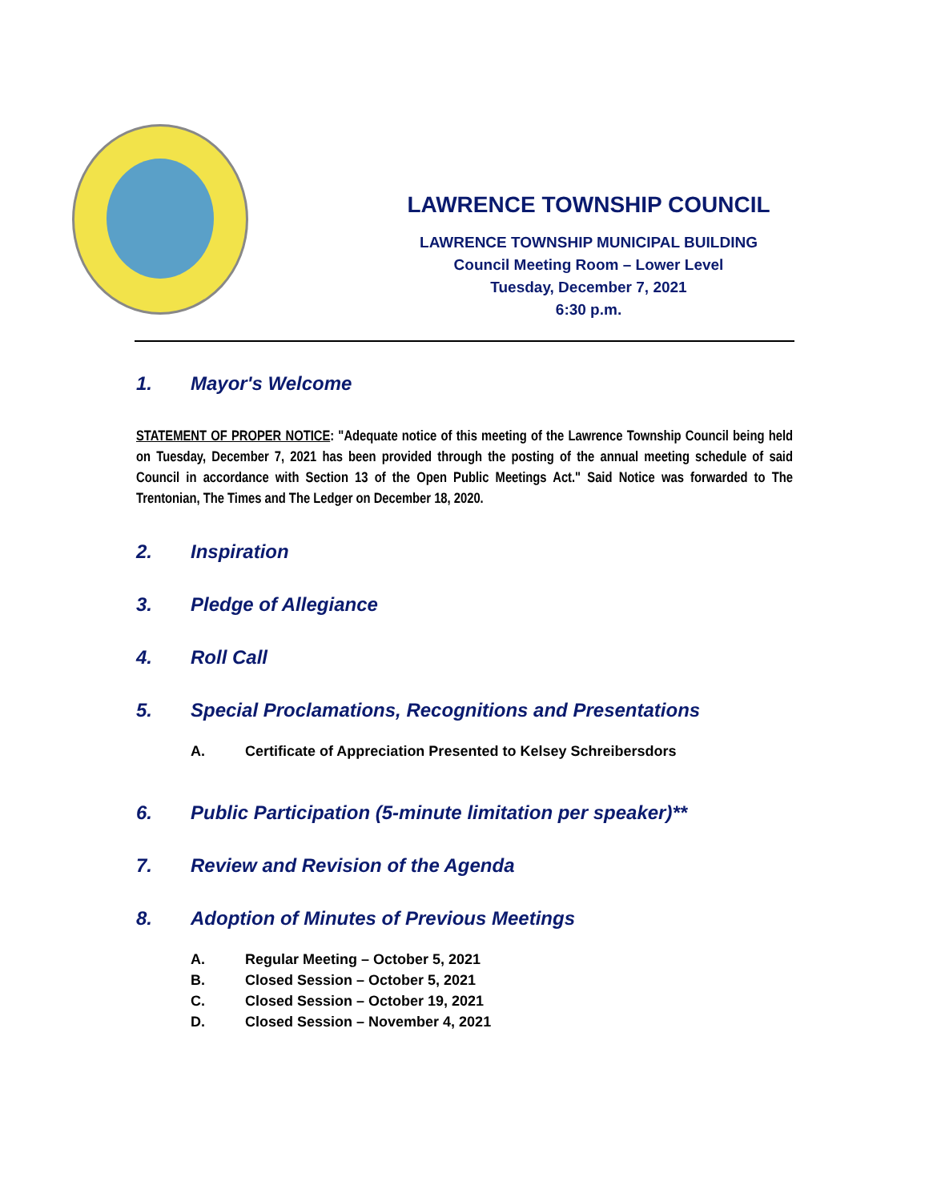LAWRENCE TOWNSHIP COUNCIL
LAWRENCE TOWNSHIP MUNICIPAL BUILDING
Council Meeting Room – Lower Level
Tuesday, December 7, 2021
6:30 p.m.
1. Mayor's Welcome
STATEMENT OF PROPER NOTICE: "Adequate notice of this meeting of the Lawrence Township Council being held on Tuesday, December 7, 2021 has been provided through the posting of the annual meeting schedule of said Council in accordance with Section 13 of the Open Public Meetings Act." Said Notice was forwarded to The Trentonian, The Times and The Ledger on December 18, 2020.
2. Inspiration
3. Pledge of Allegiance
4. Roll Call
5. Special Proclamations, Recognitions and Presentations
A. Certificate of Appreciation Presented to Kelsey Schreibersdors
6. Public Participation (5-minute limitation per speaker)**
7. Review and Revision of the Agenda
8. Adoption of Minutes of Previous Meetings
A. Regular Meeting – October 5, 2021
B. Closed Session – October 5, 2021
C. Closed Session – October 19, 2021
D. Closed Session – November 4, 2021